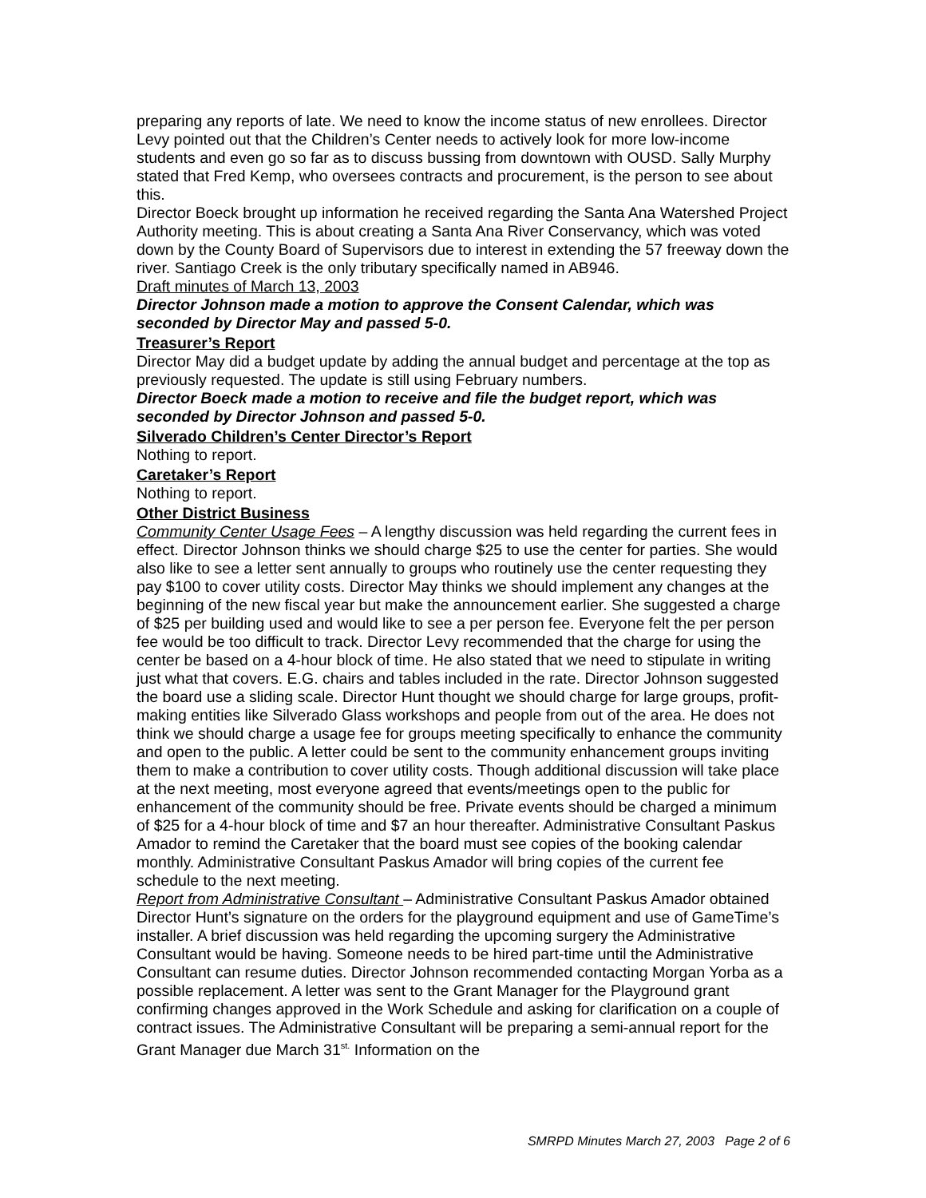preparing any reports of late. We need to know the income status of new enrollees. Director Levy pointed out that the Children’s Center needs to actively look for more low-income students and even go so far as to discuss bussing from downtown with OUSD. Sally Murphy stated that Fred Kemp, who oversees contracts and procurement, is the person to see about this.
Director Boeck brought up information he received regarding the Santa Ana Watershed Project Authority meeting. This is about creating a Santa Ana River Conservancy, which was voted down by the County Board of Supervisors due to interest in extending the 57 freeway down the river. Santiago Creek is the only tributary specifically named in AB946.
Draft minutes of March 13, 2003
Director Johnson made a motion to approve the Consent Calendar, which was seconded by Director May and passed 5-0.
Treasurer’s Report
Director May did a budget update by adding the annual budget and percentage at the top as previously requested. The update is still using February numbers.
Director Boeck made a motion to receive and file the budget report, which was seconded by Director Johnson and passed 5-0.
Silverado Children’s Center Director’s Report
Nothing to report.
Caretaker’s Report
Nothing to report.
Other District Business
Community Center Usage Fees – A lengthy discussion was held regarding the current fees in effect. Director Johnson thinks we should charge $25 to use the center for parties. She would also like to see a letter sent annually to groups who routinely use the center requesting they pay $100 to cover utility costs. Director May thinks we should implement any changes at the beginning of the new fiscal year but make the announcement earlier. She suggested a charge of $25 per building used and would like to see a per person fee. Everyone felt the per person fee would be too difficult to track. Director Levy recommended that the charge for using the center be based on a 4-hour block of time. He also stated that we need to stipulate in writing just what that covers. E.G. chairs and tables included in the rate. Director Johnson suggested the board use a sliding scale. Director Hunt thought we should charge for large groups, profit-making entities like Silverado Glass workshops and people from out of the area. He does not think we should charge a usage fee for groups meeting specifically to enhance the community and open to the public. A letter could be sent to the community enhancement groups inviting them to make a contribution to cover utility costs. Though additional discussion will take place at the next meeting, most everyone agreed that events/meetings open to the public for enhancement of the community should be free. Private events should be charged a minimum of $25 for a 4-hour block of time and $7 an hour thereafter. Administrative Consultant Paskus Amador to remind the Caretaker that the board must see copies of the booking calendar monthly. Administrative Consultant Paskus Amador will bring copies of the current fee schedule to the next meeting.
Report from Administrative Consultant – Administrative Consultant Paskus Amador obtained Director Hunt’s signature on the orders for the playground equipment and use of GameTime’s installer. A brief discussion was held regarding the upcoming surgery the Administrative Consultant would be having. Someone needs to be hired part-time until the Administrative Consultant can resume duties. Director Johnson recommended contacting Morgan Yorba as a possible replacement. A letter was sent to the Grant Manager for the Playground grant confirming changes approved in the Work Schedule and asking for clarification on a couple of contract issues. The Administrative Consultant will be preparing a semi-annual report for the Grant Manager due March 31<sup>st.</sup> Information on the
SMRPD Minutes March 27, 2003 Page 2 of 6